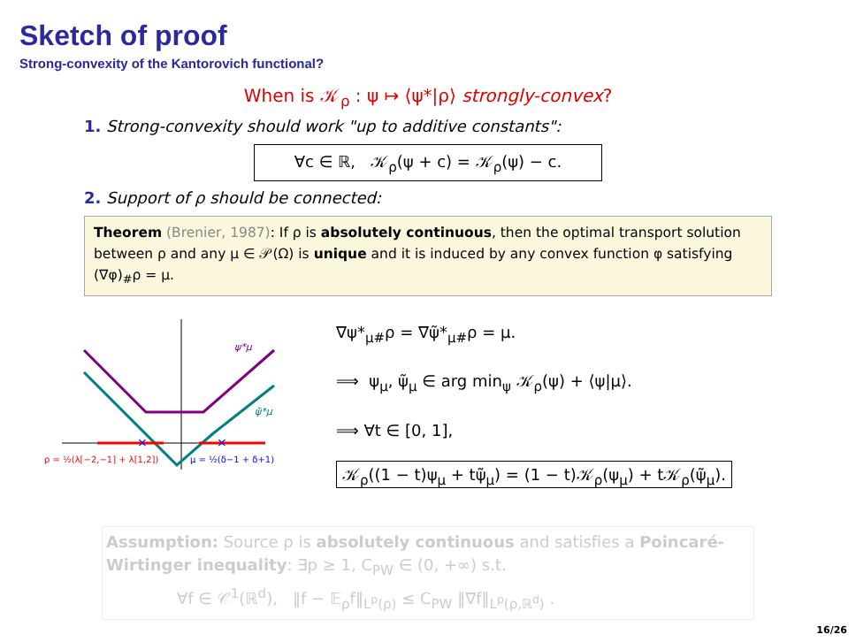Sketch of proof
Strong-convexity of the Kantorovich functional?
When is 𝒦<sub>ρ</sub> : ψ ↦ ⟨ψ*|ρ⟩ strongly-convex?
1. Strong-convexity should work "up to additive constants":
∀c ∈ ℝ, 𝒦<sub>ρ</sub>(ψ + c) = 𝒦<sub>ρ</sub>(ψ) − c.
2. Support of ρ should be connected:
Theorem (Brenier, 1987): If ρ is absolutely continuous, then the optimal transport solution between ρ and any μ ∈ 𝒫(Ω) is unique and it is induced by any convex function φ satisfying (∇φ)<sub>#</sub>ρ = μ.
×
×
ψ*μ
ψ̃*μ
ρ = ½(λ[−2,−1] + λ[1,2])
μ = ½(δ−1 + δ+1)
∇ψ*<sub>μ#</sub>ρ = ∇ψ̃*<sub>μ#</sub>ρ = μ.
⟹ ψ<sub>μ</sub>, ψ̃<sub>μ</sub> ∈ arg min<sub>ψ</sub> 𝒦<sub>ρ</sub>(ψ) + ⟨ψ|μ⟩.
⟹ ∀t ∈ [0, 1],
𝒦<sub>ρ</sub>((1 − t)ψ<sub>μ</sub> + tψ̃<sub>μ</sub>) = (1 − t)𝒦<sub>ρ</sub>(ψ<sub>μ</sub>) + t𝒦<sub>ρ</sub>(ψ̃<sub>μ</sub>).
Assumption: Source ρ is absolutely continuous and satisfies a Poincaré-Wirtinger inequality: ∃p ≥ 1, C<sub>PW</sub> ∈ (0, +∞) s.t.
∀f ∈ 𝒞<sup>1</sup>(ℝ<sup>d</sup>), ‖f − 𝔼<sub>ρ</sub>f‖<sub>L<sup>p</sup>(ρ)</sub> ≤ C<sub>PW</sub> ‖∇f‖<sub>L<sup>p</sup>(ρ,ℝ<sup>d</sup>)</sub> .
16/26